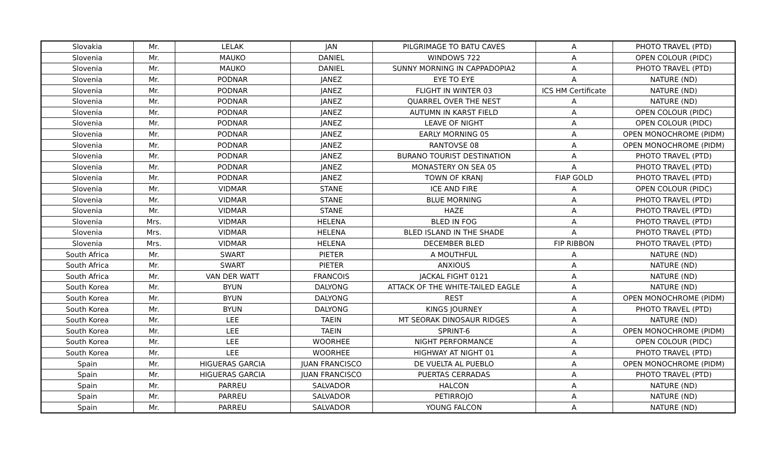| Slovakia | Mr. | LELAK | JAN | PILGRIMAGE TO BATU CAVES | A | PHOTO TRAVEL (PTD) |
| Slovenia | Mr. | MAUKO | DANIEL | WINDOWS 722 | A | OPEN COLOUR (PIDC) |
| Slovenia | Mr. | MAUKO | DANIEL | SUNNY MORNING IN CAPPADOPIA2 | A | PHOTO TRAVEL (PTD) |
| Slovenia | Mr. | PODNAR | JANEZ | EYE TO EYE | A | NATURE (ND) |
| Slovenia | Mr. | PODNAR | JANEZ | FLIGHT IN WINTER 03 | ICS HM Certificate | NATURE (ND) |
| Slovenia | Mr. | PODNAR | JANEZ | QUARREL OVER THE NEST | A | NATURE (ND) |
| Slovenia | Mr. | PODNAR | JANEZ | AUTUMN IN KARST FIELD | A | OPEN COLOUR (PIDC) |
| Slovenia | Mr. | PODNAR | JANEZ | LEAVE OF NIGHT | A | OPEN COLOUR (PIDC) |
| Slovenia | Mr. | PODNAR | JANEZ | EARLY MORNING 05 | A | OPEN MONOCHROME (PIDM) |
| Slovenia | Mr. | PODNAR | JANEZ | RANTOVSE 08 | A | OPEN MONOCHROME (PIDM) |
| Slovenia | Mr. | PODNAR | JANEZ | BURANO TOURIST DESTINATION | A | PHOTO TRAVEL (PTD) |
| Slovenia | Mr. | PODNAR | JANEZ | MONASTERY ON SEA 05 | A | PHOTO TRAVEL (PTD) |
| Slovenia | Mr. | PODNAR | JANEZ | TOWN OF KRANJ | FIAP GOLD | PHOTO TRAVEL (PTD) |
| Slovenia | Mr. | VIDMAR | STANE | ICE AND FIRE | A | OPEN COLOUR (PIDC) |
| Slovenia | Mr. | VIDMAR | STANE | BLUE MORNING | A | PHOTO TRAVEL (PTD) |
| Slovenia | Mr. | VIDMAR | STANE | HAZE | A | PHOTO TRAVEL (PTD) |
| Slovenia | Mrs. | VIDMAR | HELENA | BLED IN FOG | A | PHOTO TRAVEL (PTD) |
| Slovenia | Mrs. | VIDMAR | HELENA | BLED ISLAND IN THE SHADE | A | PHOTO TRAVEL (PTD) |
| Slovenia | Mrs. | VIDMAR | HELENA | DECEMBER BLED | FIP RIBBON | PHOTO TRAVEL (PTD) |
| South Africa | Mr. | SWART | PIETER | A MOUTHFUL | A | NATURE (ND) |
| South Africa | Mr. | SWART | PIETER | ANXIOUS | A | NATURE (ND) |
| South Africa | Mr. | VAN DER WATT | FRANCOIS | JACKAL FIGHT 0121 | A | NATURE (ND) |
| South Korea | Mr. | BYUN | DALYONG | ATTACK OF THE WHITE-TAILED EAGLE | A | NATURE (ND) |
| South Korea | Mr. | BYUN | DALYONG | REST | A | OPEN MONOCHROME (PIDM) |
| South Korea | Mr. | BYUN | DALYONG | KINGS JOURNEY | A | PHOTO TRAVEL (PTD) |
| South Korea | Mr. | LEE | TAEIN | MT SEORAK DINOSAUR RIDGES | A | NATURE (ND) |
| South Korea | Mr. | LEE | TAEIN | SPRINT-6 | A | OPEN MONOCHROME (PIDM) |
| South Korea | Mr. | LEE | WOORHEE | NIGHT PERFORMANCE | A | OPEN COLOUR (PIDC) |
| South Korea | Mr. | LEE | WOORHEE | HIGHWAY AT NIGHT 01 | A | PHOTO TRAVEL (PTD) |
| Spain | Mr. | HIGUERAS GARCIA | JUAN FRANCISCO | DE VUELTA AL PUEBLO | A | OPEN MONOCHROME (PIDM) |
| Spain | Mr. | HIGUERAS GARCIA | JUAN FRANCISCO | PUERTAS CERRADAS | A | PHOTO TRAVEL (PTD) |
| Spain | Mr. | PARREU | SALVADOR | HALCON | A | NATURE (ND) |
| Spain | Mr. | PARREU | SALVADOR | PETIRROJO | A | NATURE (ND) |
| Spain | Mr. | PARREU | SALVADOR | YOUNG FALCON | A | NATURE (ND) |